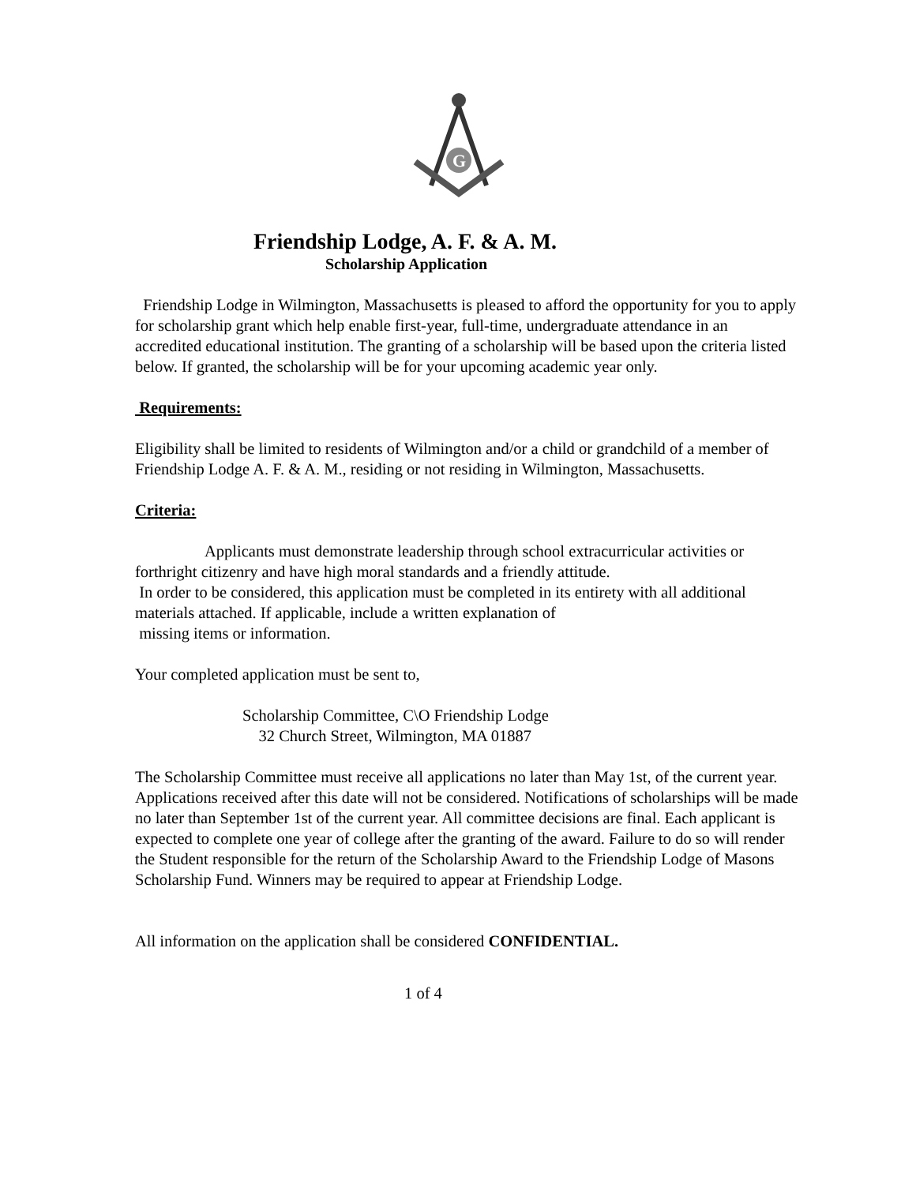G
Friendship Lodge, A. F. & A. M.
Scholarship Application
Friendship Lodge in Wilmington, Massachusetts is pleased to afford the opportunity for you to apply for scholarship grant which help enable first-year, full-time, undergraduate attendance in an accredited educational institution. The granting of a scholarship will be based upon the criteria listed below. If granted, the scholarship will be for your upcoming academic year only.
Requirements:
Eligibility shall be limited to residents of Wilmington and/or a child or grandchild of a member of Friendship Lodge A. F. & A. M., residing or not residing in Wilmington, Massachusetts.
Criteria:
Applicants must demonstrate leadership through school extracurricular activities or forthright citizenry and have high moral standards and a friendly attitude.
In order to be considered, this application must be completed in its entirety with all additional materials attached. If applicable, include a written explanation of
missing items or information.
Your completed application must be sent to,
Scholarship Committee, C\O Friendship Lodge
32 Church Street, Wilmington, MA 01887
The Scholarship Committee must receive all applications no later than May 1st, of the current year. Applications received after this date will not be considered. Notifications of scholarships will be made no later than September 1st of the current year. All committee decisions are final. Each applicant is expected to complete one year of college after the granting of the award. Failure to do so will render the Student responsible for the return of the Scholarship Award to the Friendship Lodge of Masons Scholarship Fund. Winners may be required to appear at Friendship Lodge.
All information on the application shall be considered CONFIDENTIAL.
1 of 4